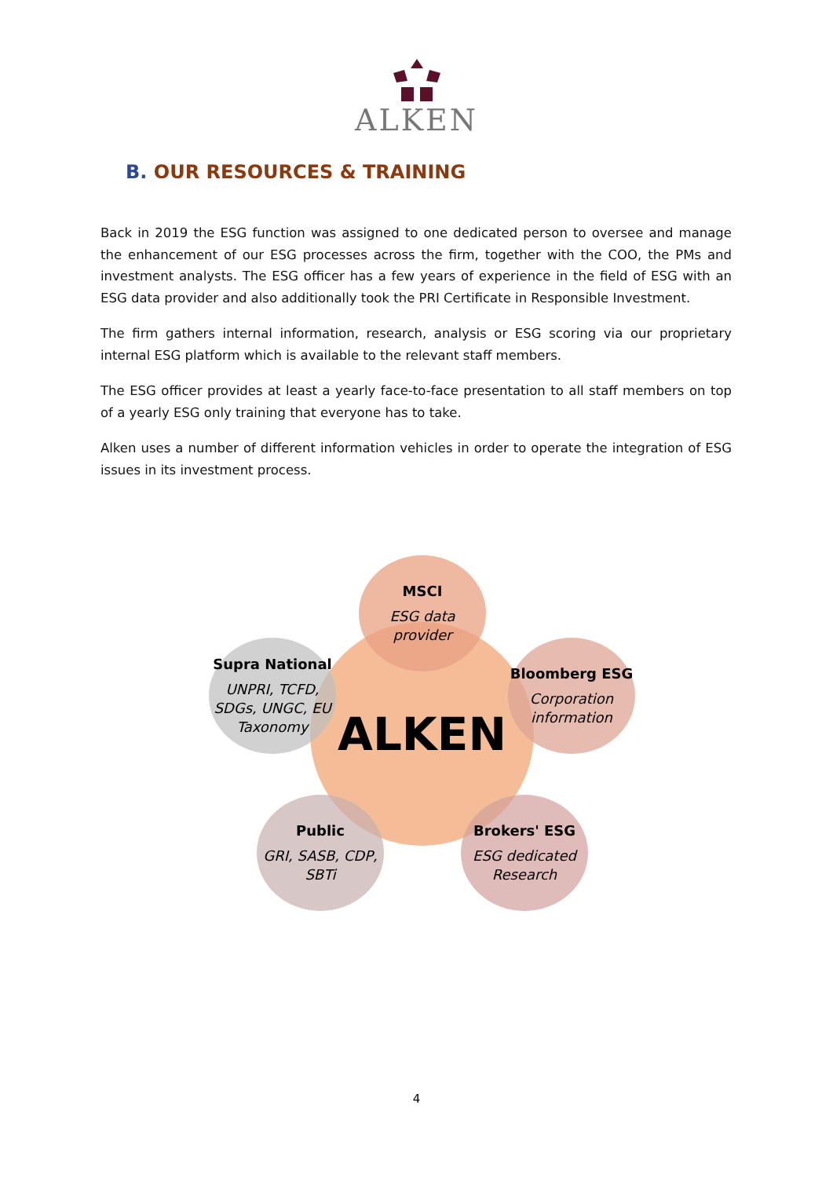ALKEN
B. OUR RESOURCES & TRAINING
Back in 2019 the ESG function was assigned to one dedicated person to oversee and manage the enhancement of our ESG processes across the firm, together with the COO, the PMs and investment analysts. The ESG officer has a few years of experience in the field of ESG with an ESG data provider and also additionally took the PRI Certificate in Responsible Investment.
The firm gathers internal information, research, analysis or ESG scoring via our proprietary internal ESG platform which is available to the relevant staff members.
The ESG officer provides at least a yearly face-to-face presentation to all staff members on top of a yearly ESG only training that everyone has to take.
Alken uses a number of different information vehicles in order to operate the integration of ESG issues in its investment process.
ALKEN
MSCI
ESG data provider
Bloomberg ESG
Corporation information
Brokers' ESG
ESG dedicated Research
Public
GRI, SASB, CDP, SBTi
Supra National
UNPRI, TCFD, SDGs, UNGC, EU Taxonomy
4